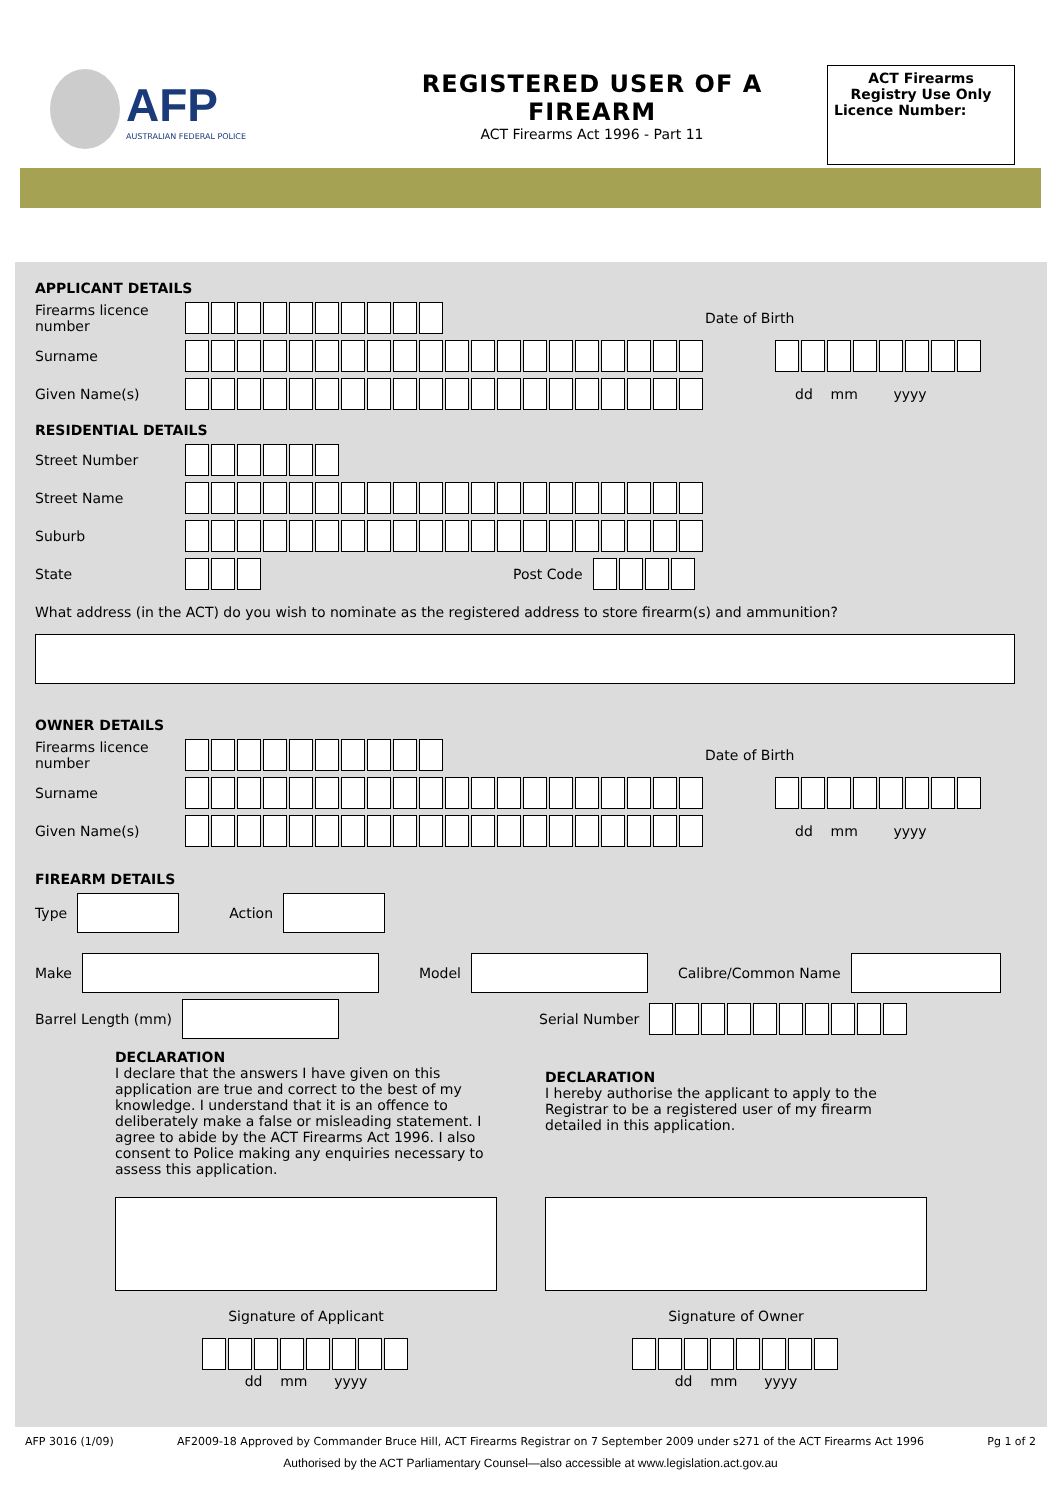AFP
AUSTRALIAN FEDERAL POLICE
REGISTERED USER OF A FIREARM
ACT Firearms Act 1996 - Part 11
ACT Firearms Registry Use Only
Licence Number:
APPLICANT DETAILS
Firearms licence number Date of Birth
Surname
Given Name(s) dd mm yyyy
RESIDENTIAL DETAILS
Street Number
Street Name
Suburb
State Post Code
What address (in the ACT) do you wish to nominate as the registered address to store firearm(s) and ammunition?
OWNER DETAILS
Firearms licence number Date of Birth
Surname
Given Name(s) dd mm yyyy
FIREARM DETAILS
Type Action
Make Model Calibre/Common Name
Barrel Length (mm) Serial Number
DECLARATION
I declare that the answers I have given on this application are true and correct to the best of my knowledge. I understand that it is an offence to deliberately make a false or misleading statement. I agree to abide by the ACT Firearms Act 1996. I also consent to Police making any enquiries necessary to assess this application.
DECLARATION
I hereby authorise the applicant to apply to the Registrar to be a registered user of my firearm detailed in this application.
Signature of Applicant
dd mm yyyy
Signature of Owner
dd mm yyyy
AFP 3016 (1/09) AF2009-18 Approved by Commander Bruce Hill, ACT Firearms Registrar on 7 September 2009 under s271 of the ACT Firearms Act 1996 Pg 1 of 2
Authorised by the ACT Parliamentary Counsel—also accessible at www.legislation.act.gov.au